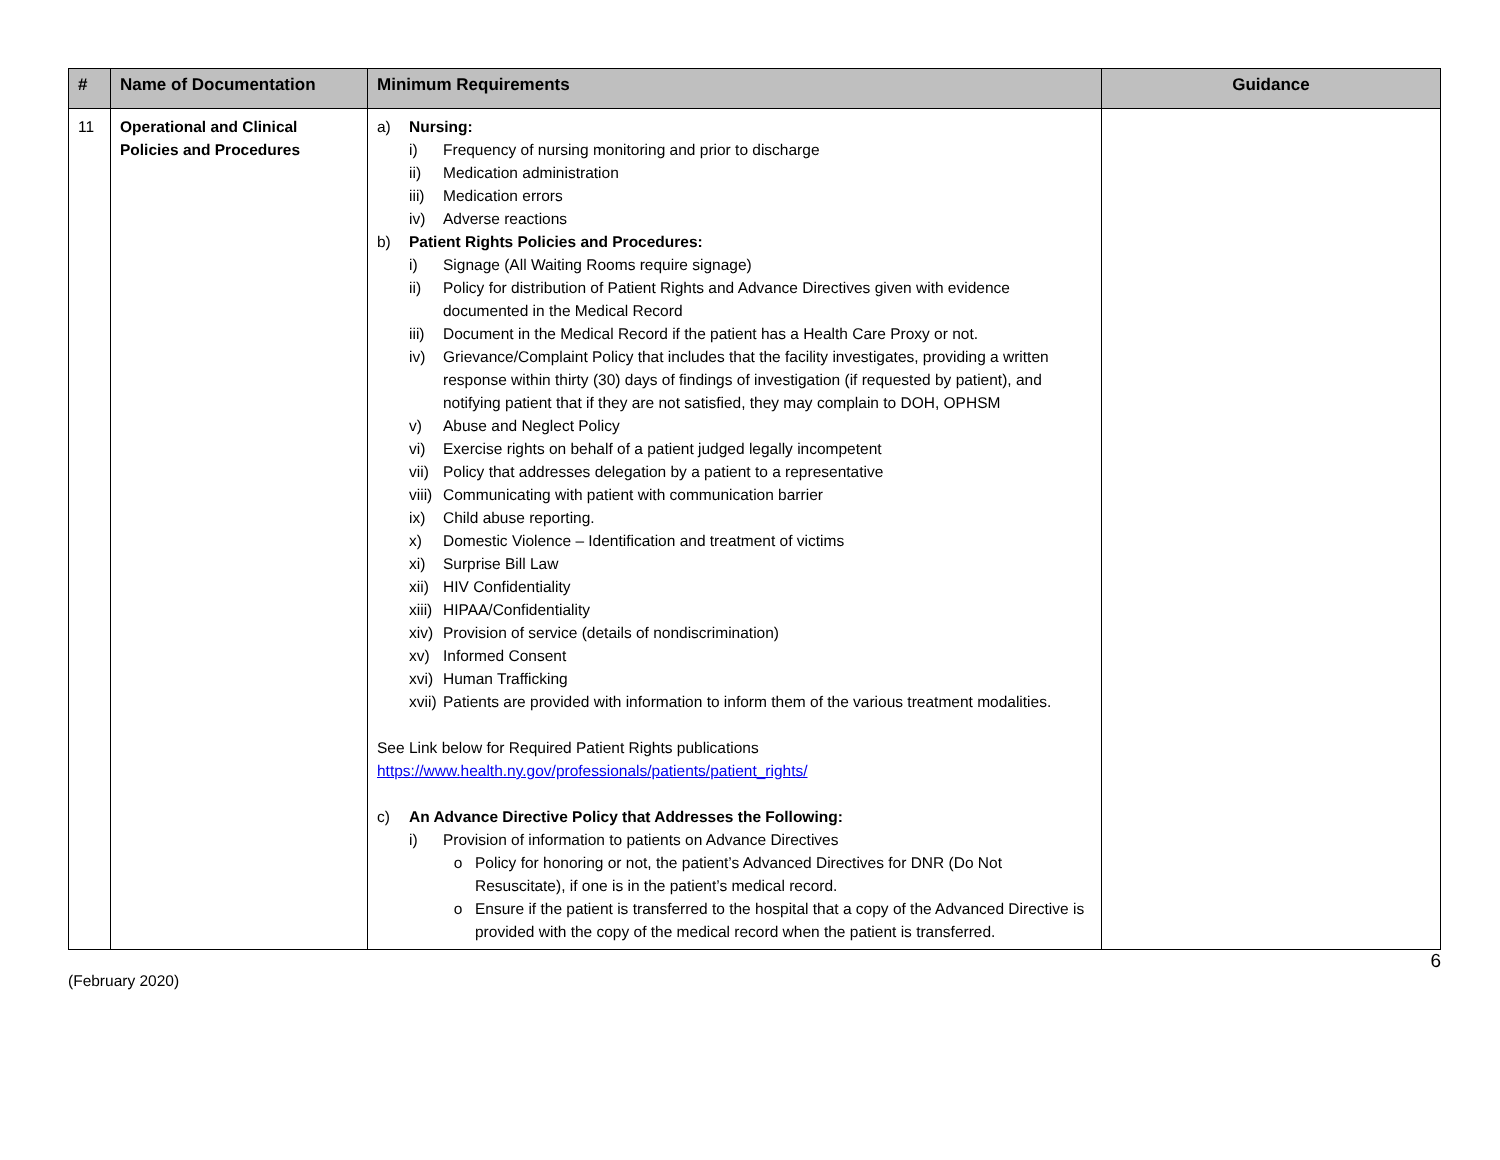| # | Name of Documentation | Minimum Requirements | Guidance |
| --- | --- | --- | --- |
| 11 | Operational and Clinical Policies and Procedures | a) Nursing: i) Frequency of nursing monitoring and prior to discharge ii) Medication administration iii) Medication errors iv) Adverse reactions b) Patient Rights Policies and Procedures: i) Signage (All Waiting Rooms require signage) ii) Policy for distribution of Patient Rights and Advance Directives given with evidence documented in the Medical Record iii) Document in the Medical Record if the patient has a Health Care Proxy or not. iv) Grievance/Complaint Policy that includes that the facility investigates, providing a written response within thirty (30) days of findings of investigation (if requested by patient), and notifying patient that if they are not satisfied, they may complain to DOH, OPHSM v) Abuse and Neglect Policy vi) Exercise rights on behalf of a patient judged legally incompetent vii) Policy that addresses delegation by a patient to a representative viii) Communicating with patient with communication barrier ix) Child abuse reporting. x) Domestic Violence – Identification and treatment of victims xi) Surprise Bill Law xii) HIV Confidentiality xiii) HIPAA/Confidentiality xiv) Provision of service (details of nondiscrimination) xv) Informed Consent xvi) Human Trafficking xvii) Patients are provided with information to inform them of the various treatment modalities. See Link below for Required Patient Rights publications https://www.health.ny.gov/professionals/patients/patient_rights/ c) An Advance Directive Policy that Addresses the Following: i) Provision of information to patients on Advance Directives o Policy for honoring or not, the patient’s Advanced Directives for DNR (Do Not Resuscitate), if one is in the patient’s medical record. o Ensure if the patient is transferred to the hospital that a copy of the Advanced Directive is provided with the copy of the medical record when the patient is transferred. | |
6
(February 2020)